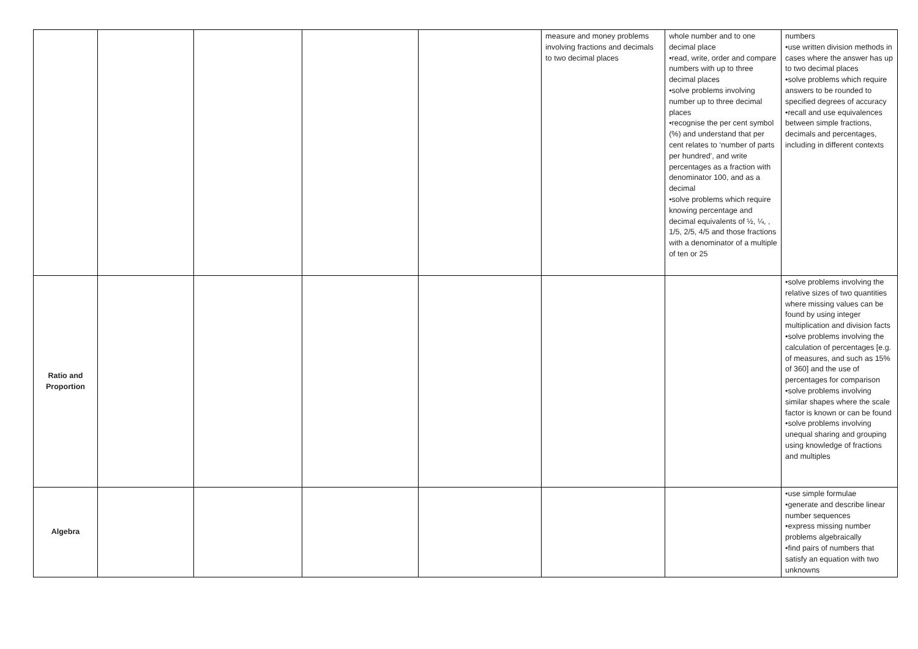| | | | | | measure and money problems involving fractions and decimals to two decimal places | whole number and to one decimal place •read, write, order and compare numbers with up to three decimal places •solve problems involving number up to three decimal places •recognise the per cent symbol (%) and understand that per cent relates to ‘number of parts per hundred’, and write percentages as a fraction with denominator 100, and as a decimal •solve problems which require knowing percentage and decimal equivalents of ½, ¼, , 1/5, 2/5, 4/5 and those fractions with a denominator of a multiple of ten or 25 | numbers •use written division methods in cases where the answer has up to two decimal places •solve problems which require answers to be rounded to specified degrees of accuracy •recall and use equivalences between simple fractions, decimals and percentages, including in different contexts |
| Ratio and Proportion | | | | | | | •solve problems involving the relative sizes of two quantities where missing values can be found by using integer multiplication and division facts •solve problems involving the calculation of percentages [e.g. of measures, and such as 15% of 360] and the use of percentages for comparison •solve problems involving similar shapes where the scale factor is known or can be found •solve problems involving unequal sharing and grouping using knowledge of fractions and multiples |
| Algebra | | | | | | | •use simple formulae •generate and describe linear number sequences •express missing number problems algebraically •find pairs of numbers that satisfy an equation with two unknowns |